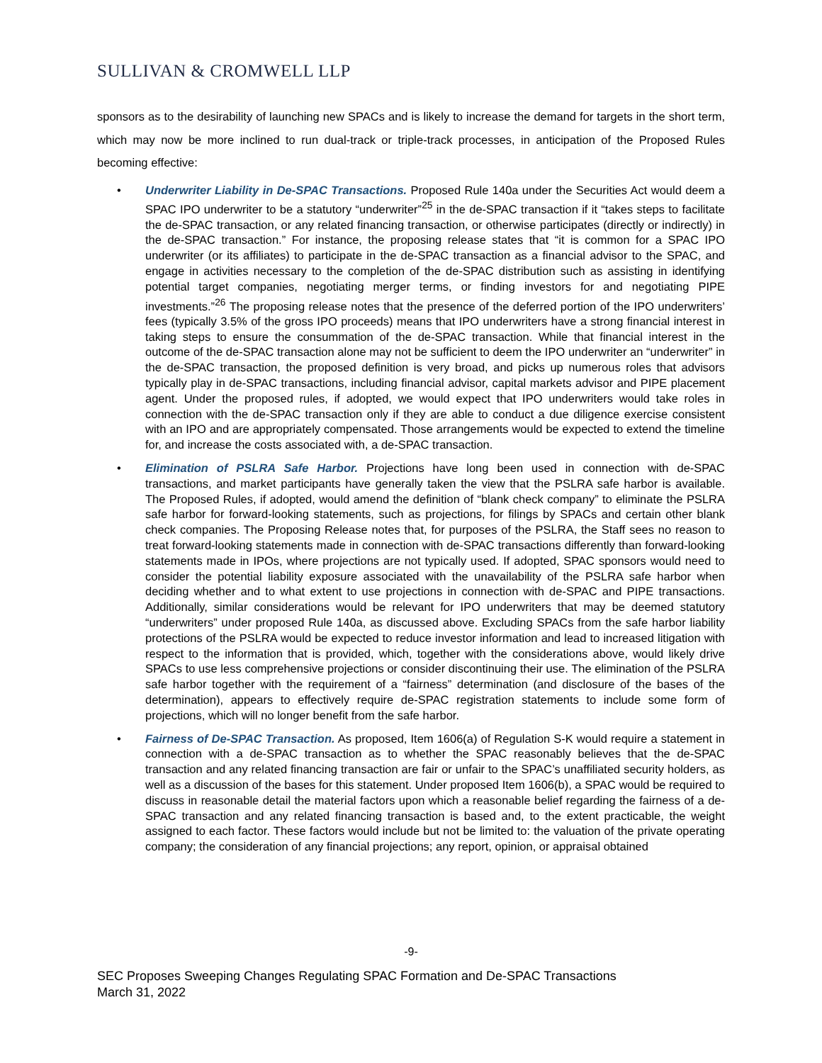SULLIVAN & CROMWELL LLP
sponsors as to the desirability of launching new SPACs and is likely to increase the demand for targets in the short term, which may now be more inclined to run dual-track or triple-track processes, in anticipation of the Proposed Rules becoming effective:
• Underwriter Liability in De-SPAC Transactions. Proposed Rule 140a under the Securities Act would deem a SPAC IPO underwriter to be a statutory “underwriter”<sup>25</sup> in the de-SPAC transaction if it “takes steps to facilitate the de-SPAC transaction, or any related financing transaction, or otherwise participates (directly or indirectly) in the de-SPAC transaction.” For instance, the proposing release states that “it is common for a SPAC IPO underwriter (or its affiliates) to participate in the de-SPAC transaction as a financial advisor to the SPAC, and engage in activities necessary to the completion of the de-SPAC distribution such as assisting in identifying potential target companies, negotiating merger terms, or finding investors for and negotiating PIPE investments.”<sup>26</sup> The proposing release notes that the presence of the deferred portion of the IPO underwriters’ fees (typically 3.5% of the gross IPO proceeds) means that IPO underwriters have a strong financial interest in taking steps to ensure the consummation of the de-SPAC transaction. While that financial interest in the outcome of the de-SPAC transaction alone may not be sufficient to deem the IPO underwriter an “underwriter” in the de-SPAC transaction, the proposed definition is very broad, and picks up numerous roles that advisors typically play in de-SPAC transactions, including financial advisor, capital markets advisor and PIPE placement agent. Under the proposed rules, if adopted, we would expect that IPO underwriters would take roles in connection with the de-SPAC transaction only if they are able to conduct a due diligence exercise consistent with an IPO and are appropriately compensated. Those arrangements would be expected to extend the timeline for, and increase the costs associated with, a de-SPAC transaction.
• Elimination of PSLRA Safe Harbor. Projections have long been used in connection with de-SPAC transactions, and market participants have generally taken the view that the PSLRA safe harbor is available. The Proposed Rules, if adopted, would amend the definition of “blank check company” to eliminate the PSLRA safe harbor for forward-looking statements, such as projections, for filings by SPACs and certain other blank check companies. The Proposing Release notes that, for purposes of the PSLRA, the Staff sees no reason to treat forward-looking statements made in connection with de-SPAC transactions differently than forward-looking statements made in IPOs, where projections are not typically used. If adopted, SPAC sponsors would need to consider the potential liability exposure associated with the unavailability of the PSLRA safe harbor when deciding whether and to what extent to use projections in connection with de-SPAC and PIPE transactions. Additionally, similar considerations would be relevant for IPO underwriters that may be deemed statutory “underwriters” under proposed Rule 140a, as discussed above. Excluding SPACs from the safe harbor liability protections of the PSLRA would be expected to reduce investor information and lead to increased litigation with respect to the information that is provided, which, together with the considerations above, would likely drive SPACs to use less comprehensive projections or consider discontinuing their use. The elimination of the PSLRA safe harbor together with the requirement of a “fairness” determination (and disclosure of the bases of the determination), appears to effectively require de-SPAC registration statements to include some form of projections, which will no longer benefit from the safe harbor.
• Fairness of De-SPAC Transaction. As proposed, Item 1606(a) of Regulation S-K would require a statement in connection with a de-SPAC transaction as to whether the SPAC reasonably believes that the de-SPAC transaction and any related financing transaction are fair or unfair to the SPAC’s unaffiliated security holders, as well as a discussion of the bases for this statement. Under proposed Item 1606(b), a SPAC would be required to discuss in reasonable detail the material factors upon which a reasonable belief regarding the fairness of a de-SPAC transaction and any related financing transaction is based and, to the extent practicable, the weight assigned to each factor. These factors would include but not be limited to: the valuation of the private operating company; the consideration of any financial projections; any report, opinion, or appraisal obtained
-9-
SEC Proposes Sweeping Changes Regulating SPAC Formation and De-SPAC Transactions
March 31, 2022